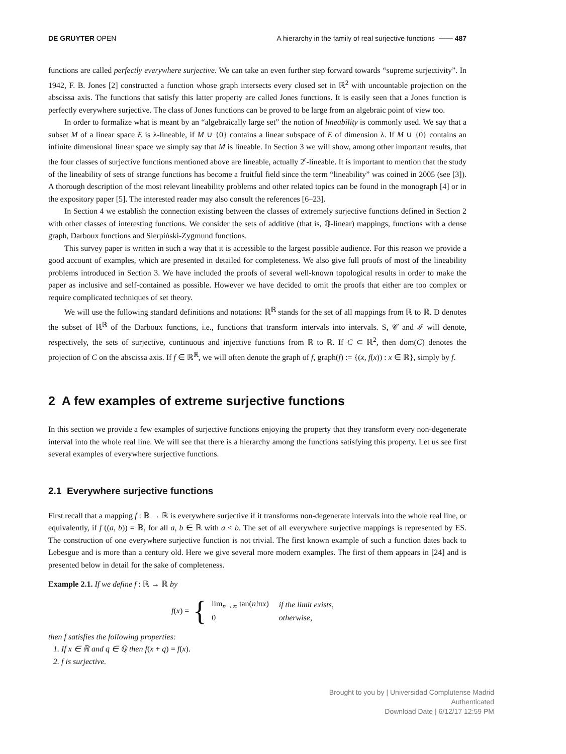DE GRUYTER OPEN A hierarchy in the family of real surjective functions —— 487
functions are called perfectly everywhere surjective. We can take an even further step forward towards “supreme surjectivity”. In 1942, F. B. Jones [2] constructed a function whose graph intersects every closed set in ℝ<sup>2</sup> with uncountable projection on the abscissa axis. The functions that satisfy this latter property are called Jones functions. It is easily seen that a Jones function is perfectly everywhere surjective. The class of Jones functions can be proved to be large from an algebraic point of view too.
In order to formalize what is meant by an “algebraically large set” the notion of lineability is commonly used. We say that a subset M of a linear space E is λ-lineable, if M ∪ {0} contains a linear subspace of E of dimension λ. If M ∪ {0} contains an infinite dimensional linear space we simply say that M is lineable. In Section 3 we will show, among other important results, that the four classes of surjective functions mentioned above are lineable, actually 2<sup>𝔠</sup>-lineable. It is important to mention that the study of the lineability of sets of strange functions has become a fruitful field since the term “lineability” was coined in 2005 (see [3]). A thorough description of the most relevant lineability problems and other related topics can be found in the monograph [4] or in the expository paper [5]. The interested reader may also consult the references [6–23].
In Section 4 we establish the connection existing between the classes of extremely surjective functions defined in Section 2 with other classes of interesting functions. We consider the sets of additive (that is, ℚ-linear) mappings, functions with a dense graph, Darboux functions and Sierpiński-Zygmund functions.
This survey paper is written in such a way that it is accessible to the largest possible audience. For this reason we provide a good account of examples, which are presented in detailed for completeness. We also give full proofs of most of the lineability problems introduced in Section 3. We have included the proofs of several well-known topological results in order to make the paper as inclusive and self-contained as possible. However we have decided to omit the proofs that either are too complex or require complicated techniques of set theory.
We will use the following standard definitions and notations: ℝ<sup>ℝ</sup> stands for the set of all mappings from ℝ to ℝ. D denotes the subset of ℝ<sup>ℝ</sup> of the Darboux functions, i.e., functions that transform intervals into intervals. S, 𝒞 and ℐ will denote, respectively, the sets of surjective, continuous and injective functions from ℝ to ℝ. If C ⊂ ℝ<sup>2</sup>, then dom(C) denotes the projection of C on the abscissa axis. If f ∈ ℝ<sup>ℝ</sup>, we will often denote the graph of f, graph(f) := {(x, f(x)) : x ∈ ℝ}, simply by f.
2 A few examples of extreme surjective functions
In this section we provide a few examples of surjective functions enjoying the property that they transform every non-degenerate interval into the whole real line. We will see that there is a hierarchy among the functions satisfying this property. Let us see first several examples of everywhere surjective functions.
2.1 Everywhere surjective functions
First recall that a mapping f : ℝ → ℝ is everywhere surjective if it transforms non-degenerate intervals into the whole real line, or equivalently, if f ((a, b)) = ℝ, for all a, b ∈ ℝ with a < b. The set of all everywhere surjective mappings is represented by ES. The construction of one everywhere surjective function is not trivial. The first known example of such a function dates back to Lebesgue and is more than a century old. Here we give several more modern examples. The first of them appears in [24] and is presented below in detail for the sake of completeness.
Example 2.1. If we define f : ℝ → ℝ by
f(x) = {
| lim<sub>n→∞</sub> tan( n !π x ) | if the limit exists, |
| 0 | otherwise, |
then f satisfies the following properties:
1. If x ∈ ℝ and q ∈ ℚ then f(x + q) = f(x).
2. f is surjective.
Brought to you by | Universidad Complutense Madrid
Authenticated
Download Date | 6/12/17 12:59 PM